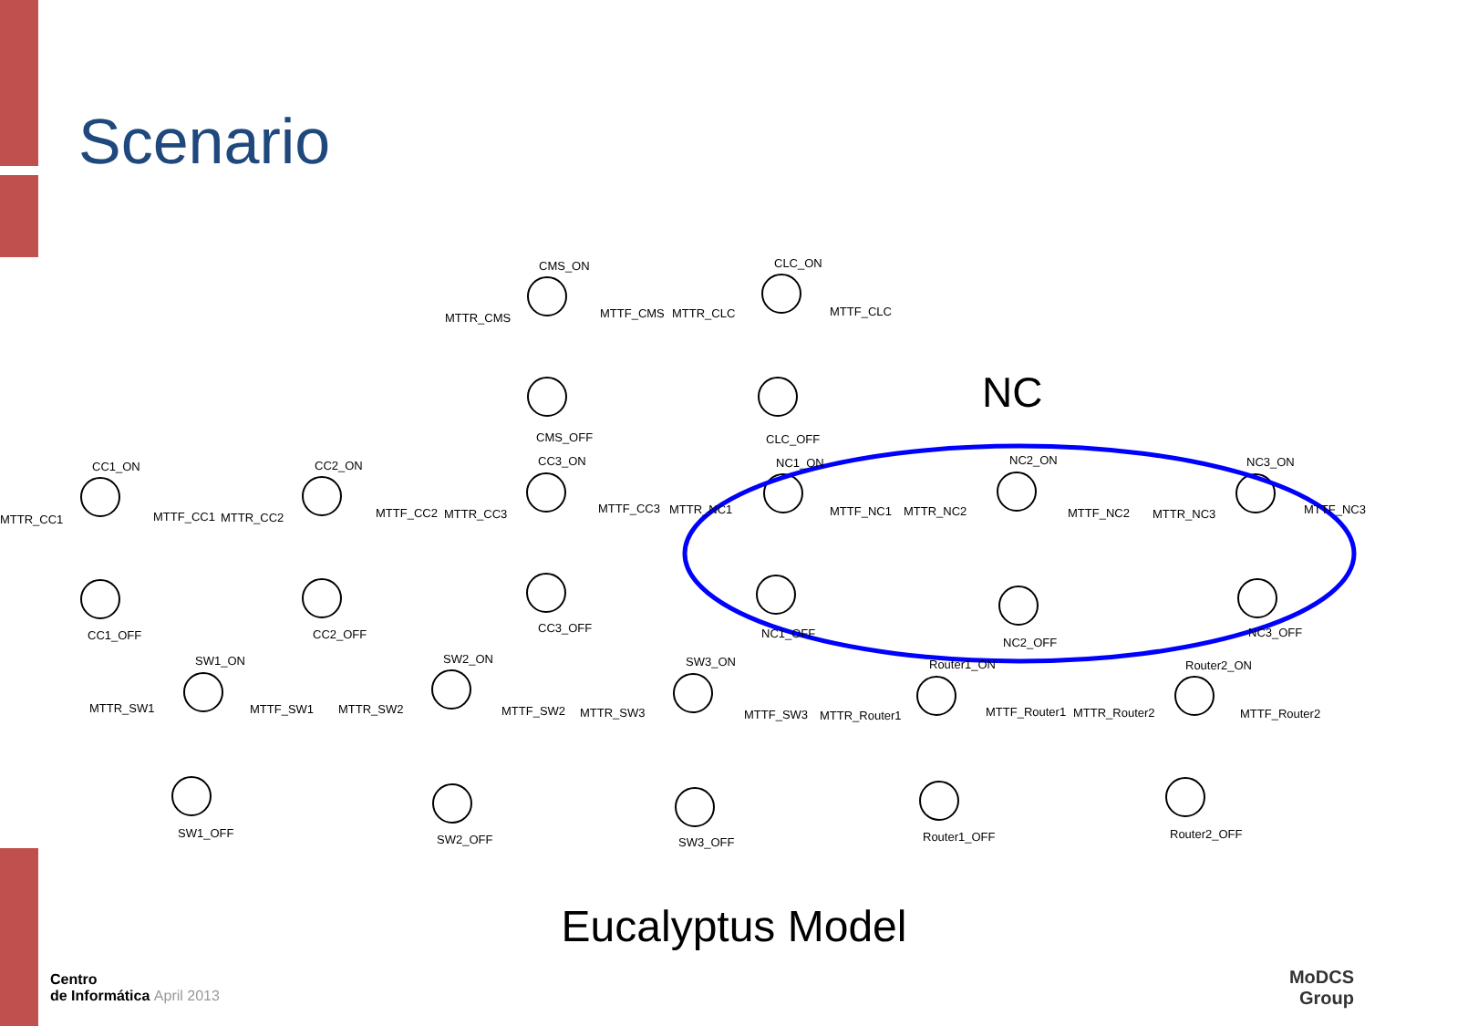Scenario
CMS_ON
CMS_OFF
MTTR_CMS
MTTF_CMS
CLC_ON
CLC_OFF
MTTR_CLC
MTTF_CLC
CC1_ON
CC1_OFF
MTTR_CC1
MTTF_CC1
CC2_ON
CC2_OFF
MTTR_CC2
MTTF_CC2
CC3_ON
CC3_OFF
MTTR_CC3
MTTF_CC3
NC1_ON
NC1_OFF
MTTR_NC1
MTTF_NC1
NC2_ON
NC2_OFF
MTTR_NC2
MTTF_NC2
NC3_ON
NC3_OFF
MTTR_NC3
MTTF_NC3
SW1_ON
SW1_OFF
MTTR_SW1
MTTF_SW1
SW2_ON
SW2_OFF
MTTR_SW2
MTTF_SW2
SW3_ON
SW3_OFF
MTTR_SW3
MTTF_SW3
Router1_ON
Router1_OFF
MTTR_Router1
MTTF_Router1
Router2_ON
Router2_OFF
MTTR_Router2
MTTF_Router2
NC
Eucalyptus Model
Centro
de Informática April 2013
MoDCS
Group